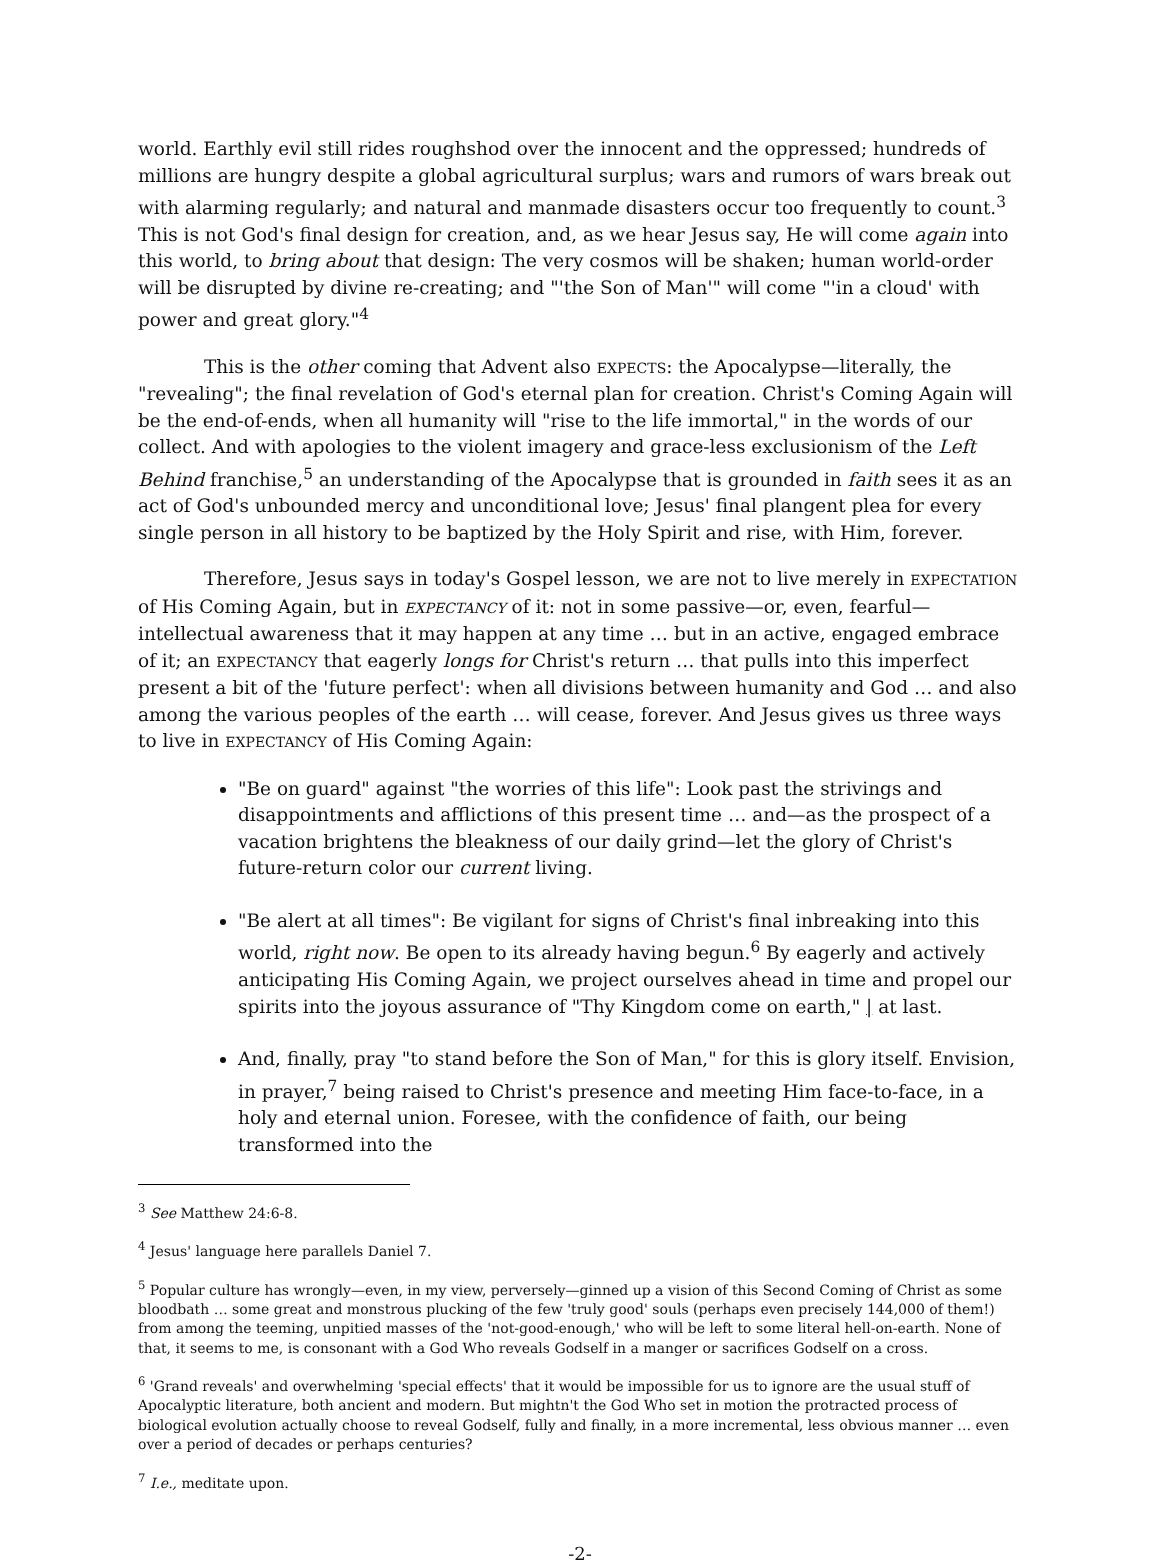world. Earthly evil still rides roughshod over the innocent and the oppressed; hundreds of millions are hungry despite a global agricultural surplus; wars and rumors of wars break out with alarming regularly; and natural and manmade disasters occur too frequently to count.<sup>3</sup> This is not God's final design for creation, and, as we hear Jesus say, He will come again into this world, to bring about that design: The very cosmos will be shaken; human world-order will be disrupted by divine re-creating; and "'the Son of Man'" will come "'in a cloud' with power and great glory."<sup>4</sup>
This is the other coming that Advent also EXPECTS: the Apocalypse—literally, the "revealing"; the final revelation of God's eternal plan for creation. Christ's Coming Again will be the end-of-ends, when all humanity will "rise to the life immortal," in the words of our collect. And with apologies to the violent imagery and grace-less exclusionism of the Left Behind franchise,<sup>5</sup> an understanding of the Apocalypse that is grounded in faith sees it as an act of God's unbounded mercy and unconditional love; Jesus' final plangent plea for every single person in all history to be baptized by the Holy Spirit and rise, with Him, forever.
Therefore, Jesus says in today's Gospel lesson, we are not to live merely in EXPECTATION of His Coming Again, but in EXPECTANCY of it: not in some passive—or, even, fearful—intellectual awareness that it may happen at any time … but in an active, engaged embrace of it; an EXPECTANCY that eagerly longs for Christ's return … that pulls into this imperfect present a bit of the 'future perfect': when all divisions between humanity and God … and also among the various peoples of the earth … will cease, forever. And Jesus gives us three ways to live in EXPECTANCY of His Coming Again:
"Be on guard" against "the worries of this life": Look past the strivings and disappointments and afflictions of this present time … and—as the prospect of a vacation brightens the bleakness of our daily grind—let the glory of Christ's future-return color our current living.
"Be alert at all times": Be vigilant for signs of Christ's final inbreaking into this world, right now. Be open to its already having begun.<sup>6</sup> By eagerly and actively anticipating His Coming Again, we project ourselves ahead in time and propel our spirits into the joyous assurance of "Thy Kingdom come on earth," | at last.
And, finally, pray "to stand before the Son of Man," for this is glory itself. Envision, in prayer,<sup>7</sup> being raised to Christ's presence and meeting Him face-to-face, in a holy and eternal union. Foresee, with the confidence of faith, our being transformed into the
<sup>3</sup> See Matthew 24:6-8.
<sup>4</sup> Jesus' language here parallels Daniel 7.
<sup>5</sup> Popular culture has wrongly—even, in my view, perversely—ginned up a vision of this Second Coming of Christ as some bloodbath … some great and monstrous plucking of the few 'truly good' souls (perhaps even precisely 144,000 of them!) from among the teeming, unpitied masses of the 'not-good-enough,' who will be left to some literal hell-on-earth. None of that, it seems to me, is consonant with a God Who reveals Godself in a manger or sacrifices Godself on a cross.
<sup>6</sup> 'Grand reveals' and overwhelming 'special effects' that it would be impossible for us to ignore are the usual stuff of Apocalyptic literature, both ancient and modern. But mightn't the God Who set in motion the protracted process of biological evolution actually choose to reveal Godself, fully and finally, in a more incremental, less obvious manner … even over a period of decades or perhaps centuries?
<sup>7</sup> I.e., meditate upon.
-2-